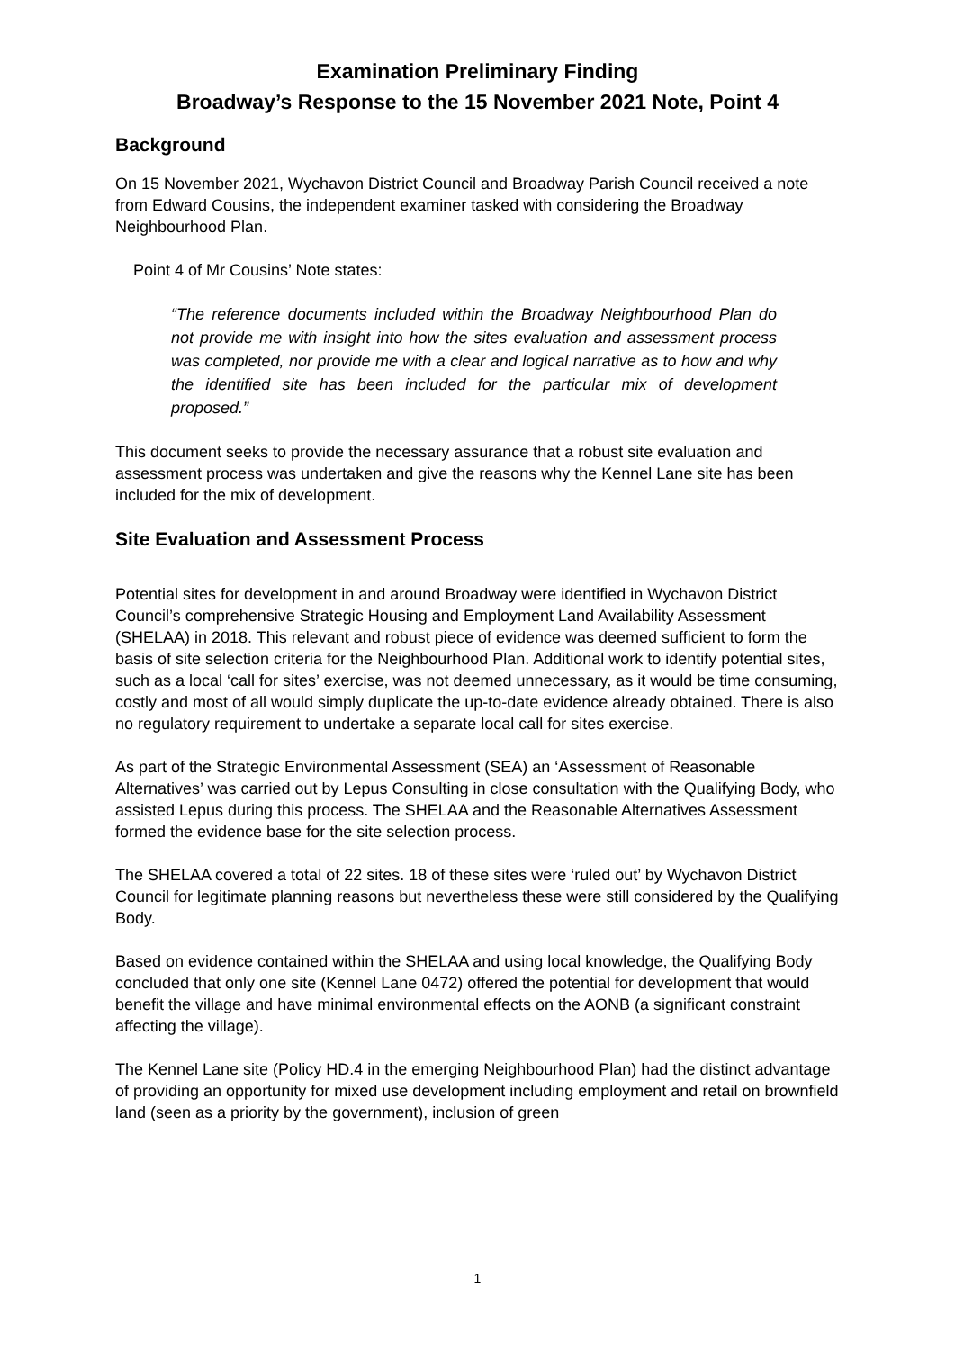Examination Preliminary Finding
Broadway’s Response to the 15 November 2021 Note, Point 4
Background
On 15 November 2021, Wychavon District Council and Broadway Parish Council received a note from Edward Cousins, the independent examiner tasked with considering the Broadway Neighbourhood Plan.
Point 4 of Mr Cousins’ Note states:
“The reference documents included within the Broadway Neighbourhood Plan do not provide me with insight into how the sites evaluation and assessment process was completed, nor provide me with a clear and logical narrative as to how and why the identified site has been included for the particular mix of development proposed.”
This document seeks to provide the necessary assurance that a robust site evaluation and assessment process was undertaken and give the reasons why the Kennel Lane site has been included for the mix of development.
Site Evaluation and Assessment Process
Potential sites for development in and around Broadway were identified in Wychavon District Council’s comprehensive Strategic Housing and Employment Land Availability Assessment (SHELAA) in 2018. This relevant and robust piece of evidence was deemed sufficient to form the basis of site selection criteria for the Neighbourhood Plan. Additional work to identify potential sites, such as a local ‘call for sites’ exercise, was not deemed unnecessary, as it would be time consuming, costly and most of all would simply duplicate the up-to-date evidence already obtained. There is also no regulatory requirement to undertake a separate local call for sites exercise.
As part of the Strategic Environmental Assessment (SEA) an ‘Assessment of Reasonable Alternatives’ was carried out by Lepus Consulting in close consultation with the Qualifying Body, who assisted Lepus during this process. The SHELAA and the Reasonable Alternatives Assessment formed the evidence base for the site selection process.
The SHELAA covered a total of 22 sites. 18 of these sites were ‘ruled out’ by Wychavon District Council for legitimate planning reasons but nevertheless these were still considered by the Qualifying Body.
Based on evidence contained within the SHELAA and using local knowledge, the Qualifying Body concluded that only one site (Kennel Lane 0472) offered the potential for development that would benefit the village and have minimal environmental effects on the AONB (a significant constraint affecting the village).
The Kennel Lane site (Policy HD.4 in the emerging Neighbourhood Plan) had the distinct advantage of providing an opportunity for mixed use development including employment and retail on brownfield land (seen as a priority by the government), inclusion of green
1